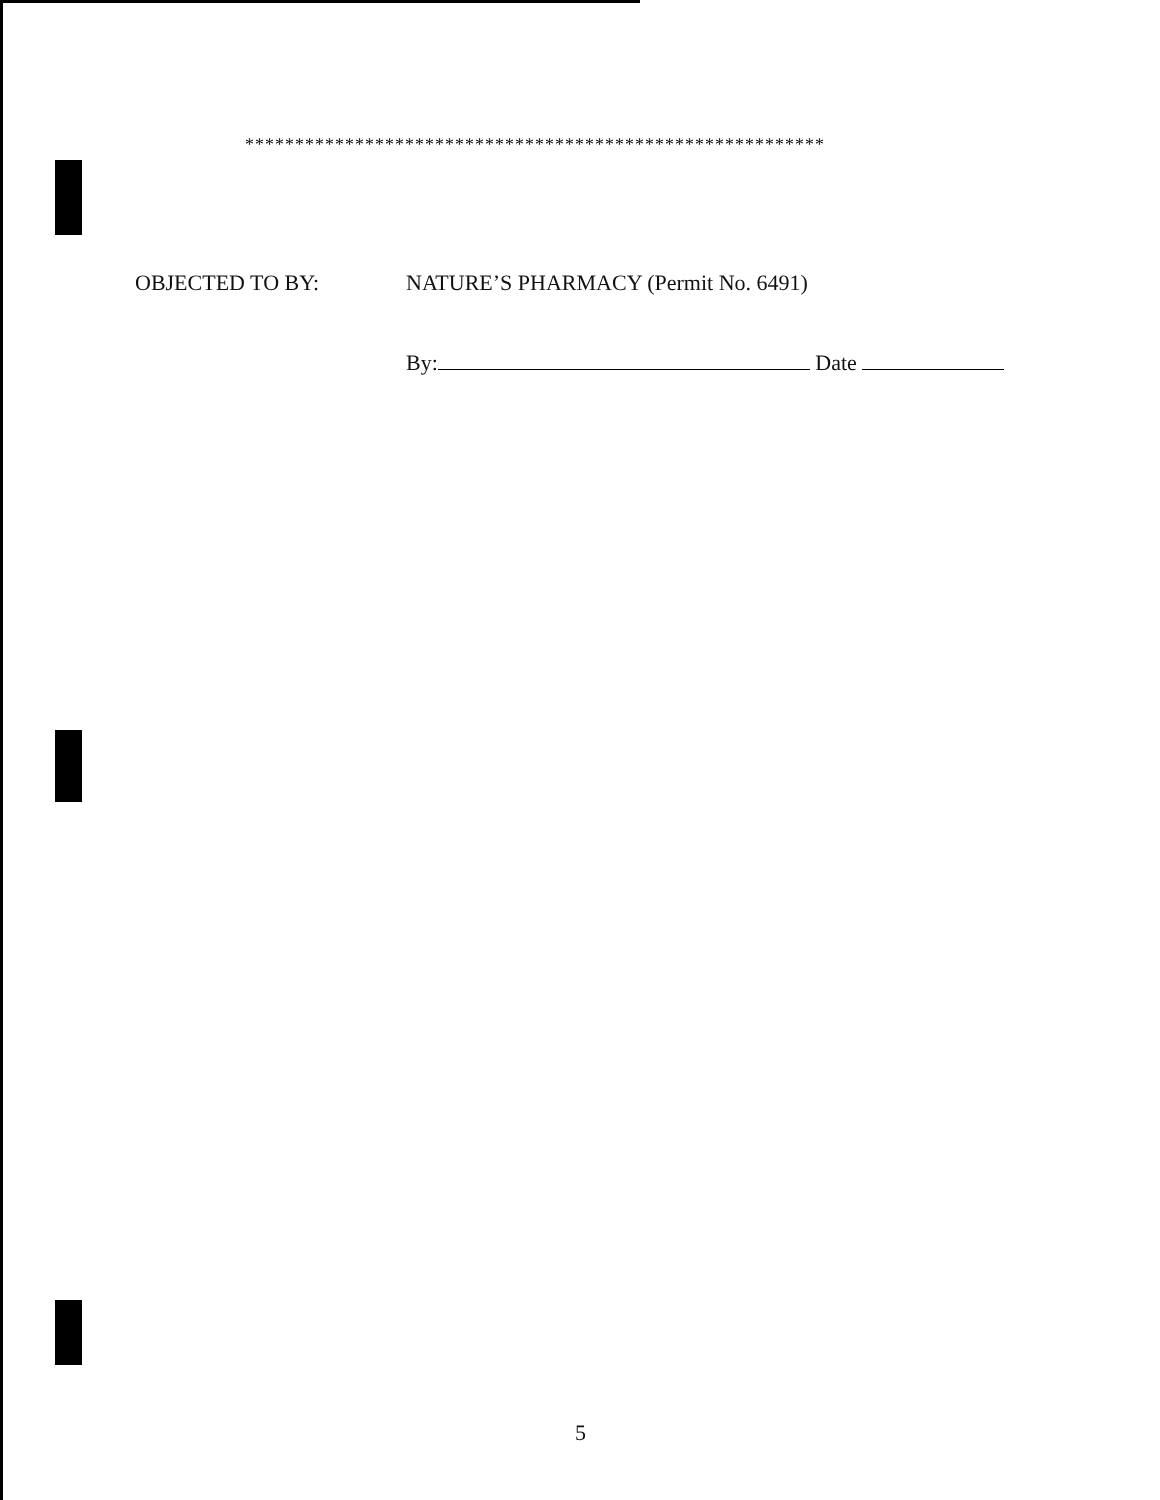**********************************************************
OBJECTED TO BY: NATURE’S PHARMACY (Permit No. 6491)
By: Date
5